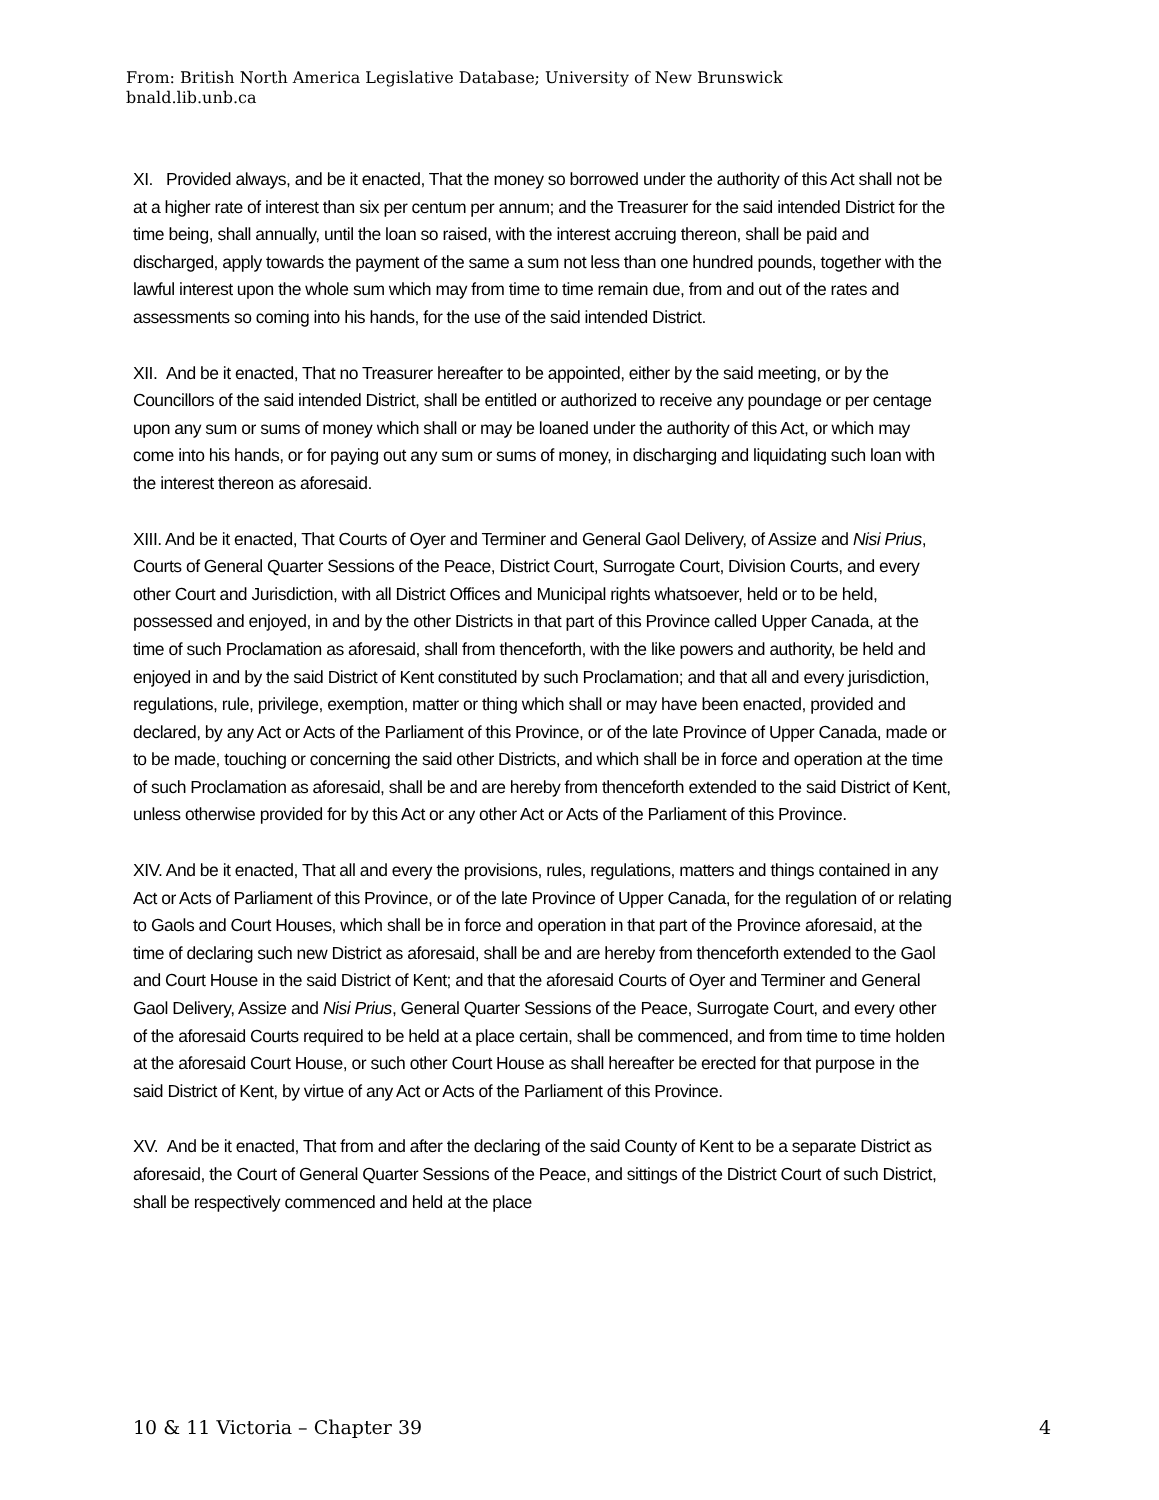From: British North America Legislative Database; University of New Brunswick
bnald.lib.unb.ca
XI. Provided always, and be it enacted, That the money so borrowed under the authority of this Act shall not be at a higher rate of interest than six per centum per annum; and the Treasurer for the said intended District for the time being, shall annually, until the loan so raised, with the interest accruing thereon, shall be paid and discharged, apply towards the payment of the same a sum not less than one hundred pounds, together with the lawful interest upon the whole sum which may from time to time remain due, from and out of the rates and assessments so coming into his hands, for the use of the said intended District.
XII. And be it enacted, That no Treasurer hereafter to be appointed, either by the said meeting, or by the Councillors of the said intended District, shall be entitled or authorized to receive any poundage or per centage upon any sum or sums of money which shall or may be loaned under the authority of this Act, or which may come into his hands, or for paying out any sum or sums of money, in discharging and liquidating such loan with the interest thereon as aforesaid.
XIII. And be it enacted, That Courts of Oyer and Terminer and General Gaol Delivery, of Assize and Nisi Prius, Courts of General Quarter Sessions of the Peace, District Court, Surrogate Court, Division Courts, and every other Court and Jurisdiction, with all District Offices and Municipal rights whatsoever, held or to be held, possessed and enjoyed, in and by the other Districts in that part of this Province called Upper Canada, at the time of such Proclamation as aforesaid, shall from thenceforth, with the like powers and authority, be held and enjoyed in and by the said District of Kent constituted by such Proclamation; and that all and every jurisdiction, regulations, rule, privilege, exemption, matter or thing which shall or may have been enacted, provided and declared, by any Act or Acts of the Parliament of this Province, or of the late Province of Upper Canada, made or to be made, touching or concerning the said other Districts, and which shall be in force and operation at the time of such Proclamation as aforesaid, shall be and are hereby from thenceforth extended to the said District of Kent, unless otherwise provided for by this Act or any other Act or Acts of the Parliament of this Province.
XIV. And be it enacted, That all and every the provisions, rules, regulations, matters and things contained in any Act or Acts of Parliament of this Province, or of the late Province of Upper Canada, for the regulation of or relating to Gaols and Court Houses, which shall be in force and operation in that part of the Province aforesaid, at the time of declaring such new District as aforesaid, shall be and are hereby from thenceforth extended to the Gaol and Court House in the said District of Kent; and that the aforesaid Courts of Oyer and Terminer and General Gaol Delivery, Assize and Nisi Prius, General Quarter Sessions of the Peace, Surrogate Court, and every other of the aforesaid Courts required to be held at a place certain, shall be commenced, and from time to time holden at the aforesaid Court House, or such other Court House as shall hereafter be erected for that purpose in the said District of Kent, by virtue of any Act or Acts of the Parliament of this Province.
XV. And be it enacted, That from and after the declaring of the said County of Kent to be a separate District as aforesaid, the Court of General Quarter Sessions of the Peace, and sittings of the District Court of such District, shall be respectively commenced and held at the place
10 & 11 Victoria – Chapter 39 4